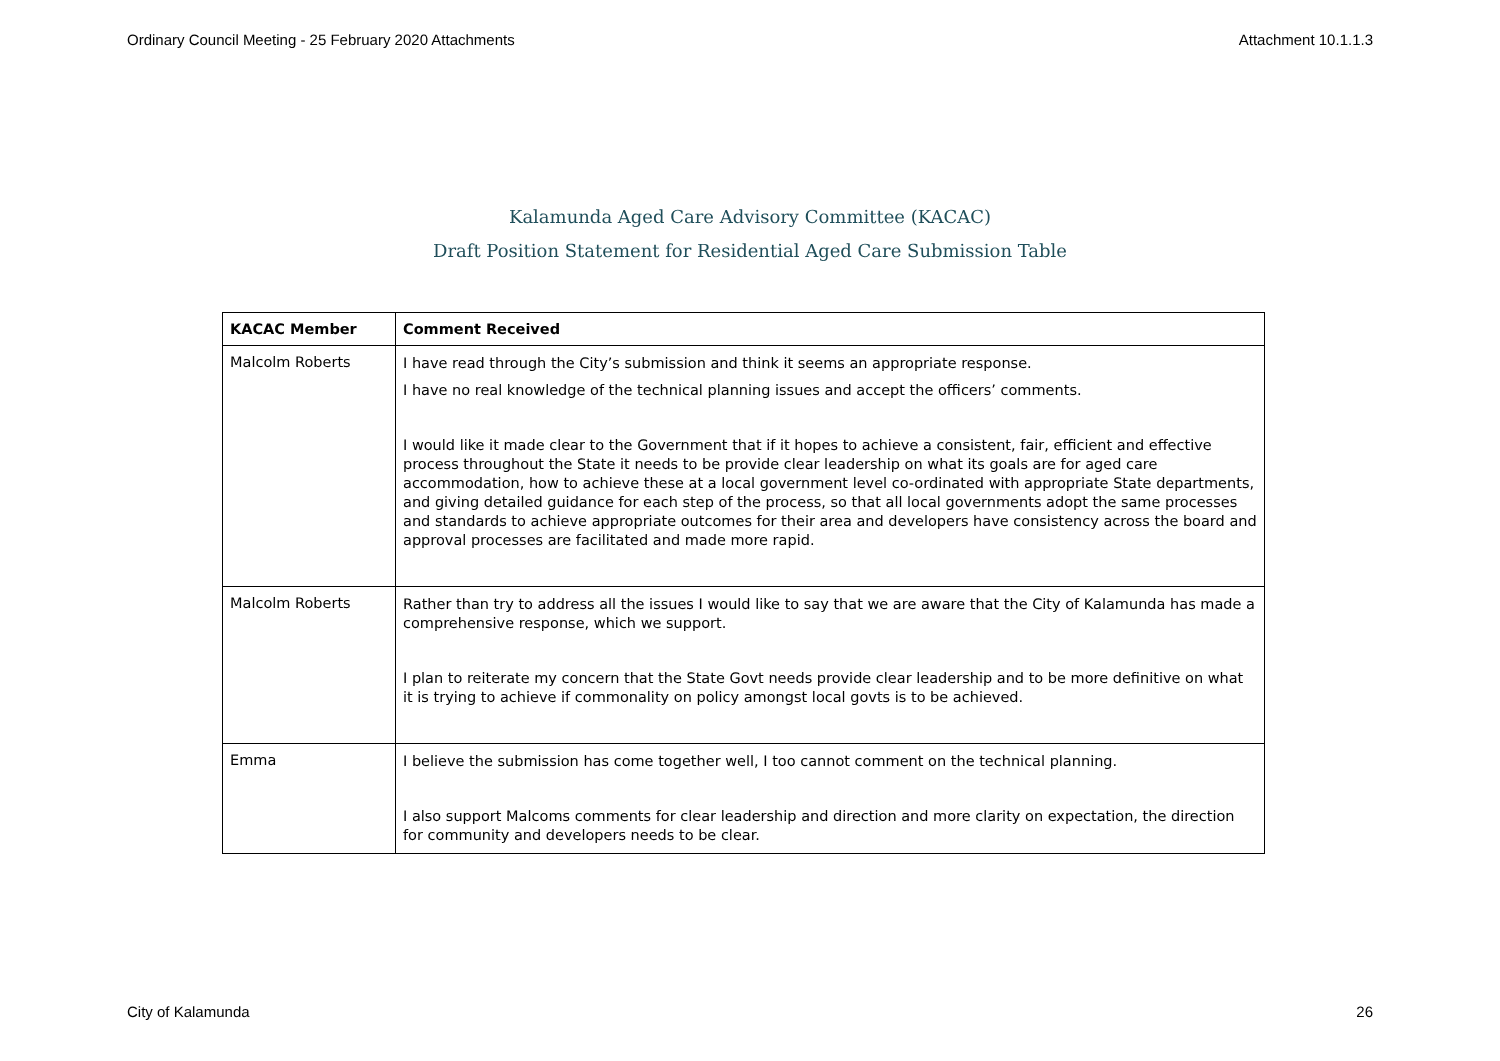Ordinary Council Meeting - 25 February 2020 Attachments Attachment 10.1.1.3
Kalamunda Aged Care Advisory Committee (KACAC)
Draft Position Statement for Residential Aged Care Submission Table
| KACAC Member | Comment Received |
| --- | --- |
| Malcolm Roberts | I have read through the City’s submission and think it seems an appropriate response. I have no real knowledge of the technical planning issues and accept the officers’ comments. I would like it made clear to the Government that if it hopes to achieve a consistent, fair, efficient and effective process throughout the State it needs to be provide clear leadership on what its goals are for aged care accommodation, how to achieve these at a local government level co-ordinated with appropriate State departments, and giving detailed guidance for each step of the process, so that all local governments adopt the same processes and standards to achieve appropriate outcomes for their area and developers have consistency across the board and approval processes are facilitated and made more rapid. |
| Malcolm Roberts | Rather than try to address all the issues I would like to say that we are aware that the City of Kalamunda has made a comprehensive response, which we support. I plan to reiterate my concern that the State Govt needs provide clear leadership and to be more definitive on what it is trying to achieve if commonality on policy amongst local govts is to be achieved. |
| Emma | I believe the submission has come together well, I too cannot comment on the technical planning. I also support Malcoms comments for clear leadership and direction and more clarity on expectation, the direction for community and developers needs to be clear. |
City of Kalamunda 26